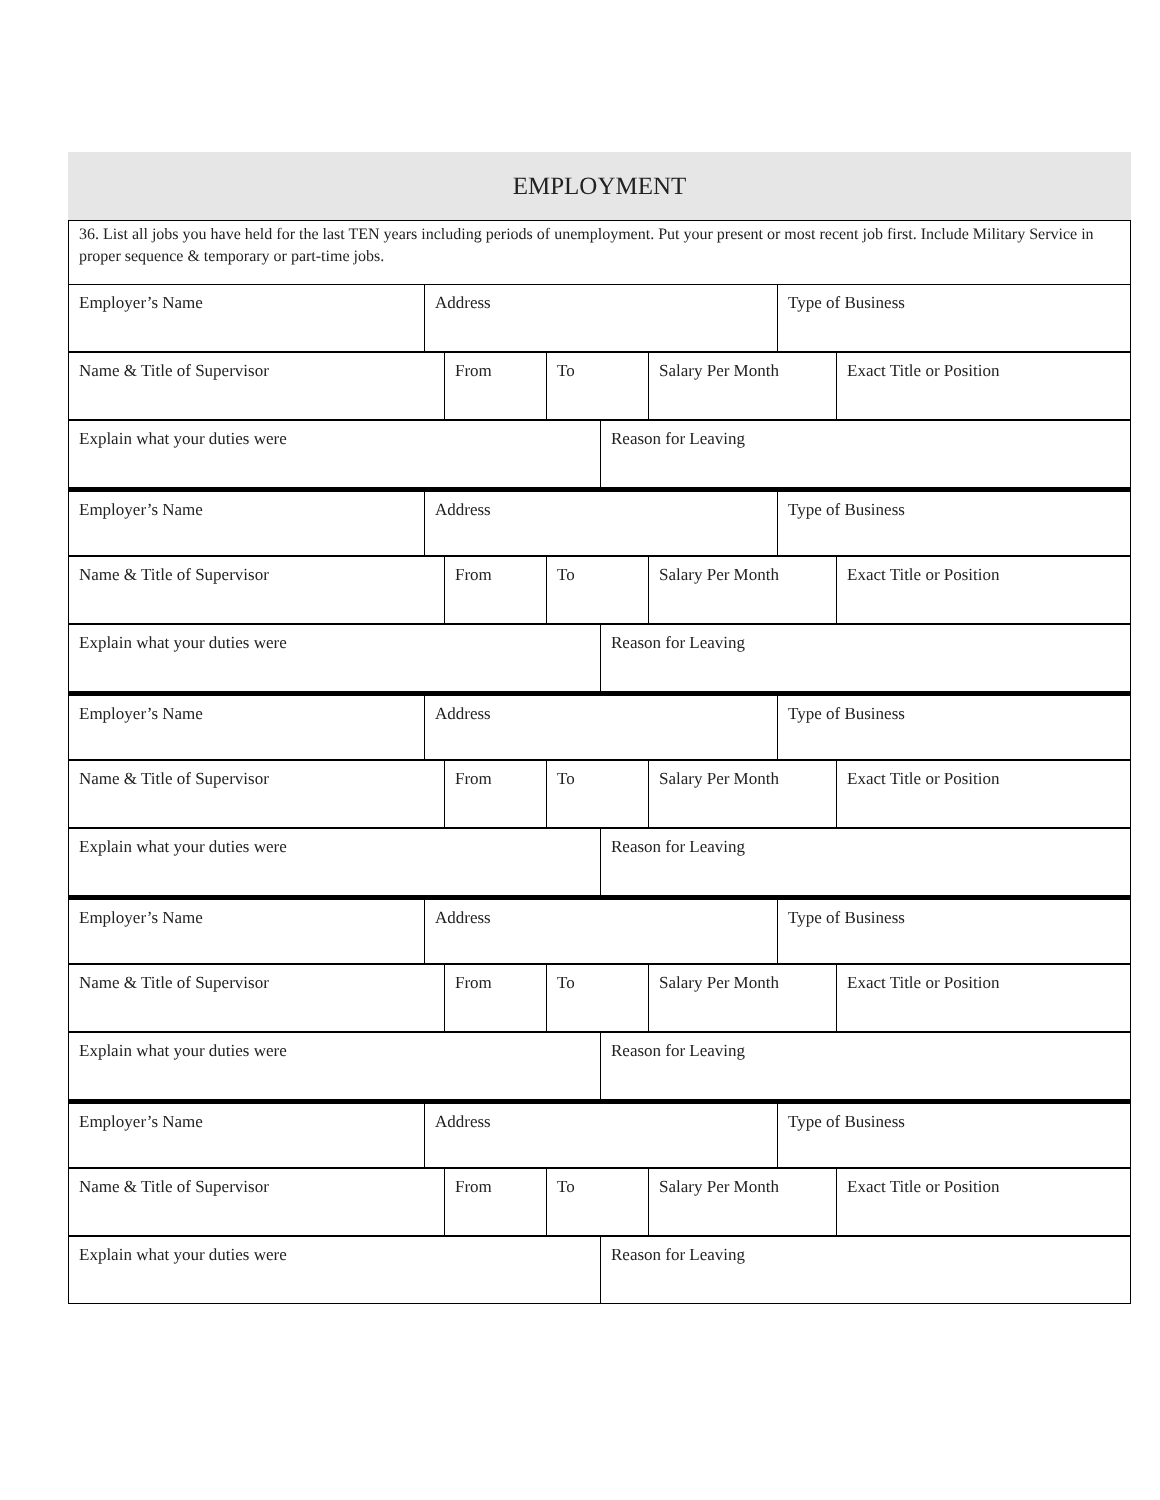EMPLOYMENT
36. List all jobs you have held for the last TEN years including periods of unemployment. Put your present or most recent job first. Include Military Service in proper sequence & temporary or part-time jobs.
Employer’s Name Address Type of Business
Name & Title of Supervisor From To Salary Per Month Exact Title or Position
Explain what your duties were Reason for Leaving
Employer’s Name Address Type of Business
Name & Title of Supervisor From To Salary Per Month Exact Title or Position
Explain what your duties were Reason for Leaving
Employer’s Name Address Type of Business
Name & Title of Supervisor From To Salary Per Month Exact Title or Position
Explain what your duties were Reason for Leaving
Employer’s Name Address Type of Business
Name & Title of Supervisor From To Salary Per Month Exact Title or Position
Explain what your duties were Reason for Leaving
Employer’s Name Address Type of Business
Name & Title of Supervisor From To Salary Per Month Exact Title or Position
Explain what your duties were Reason for Leaving